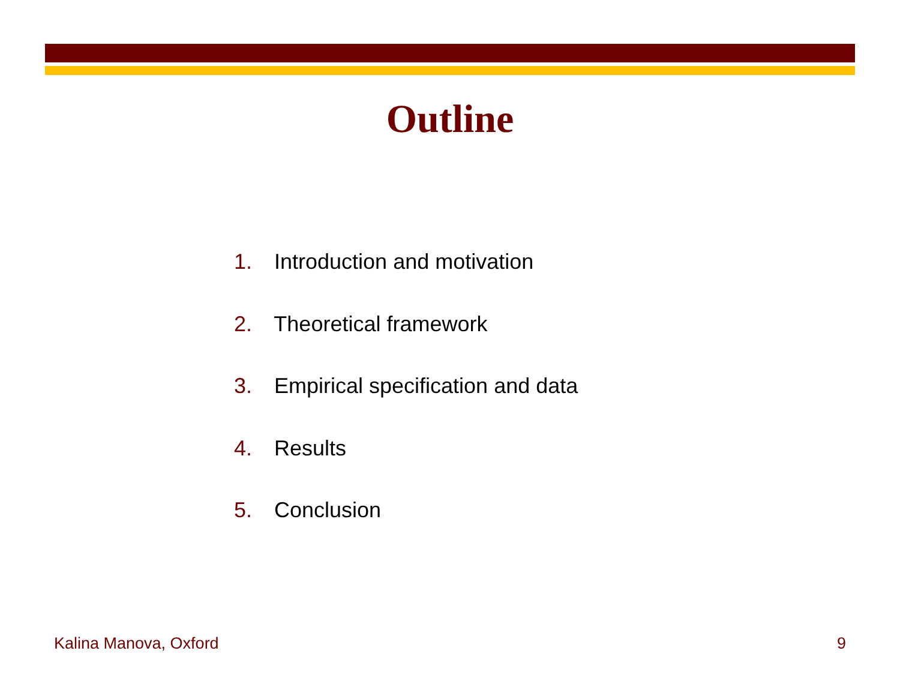Outline
1. Introduction and motivation
2. Theoretical framework
3. Empirical specification and data
4. Results
5. Conclusion
Kalina Manova, Oxford 9